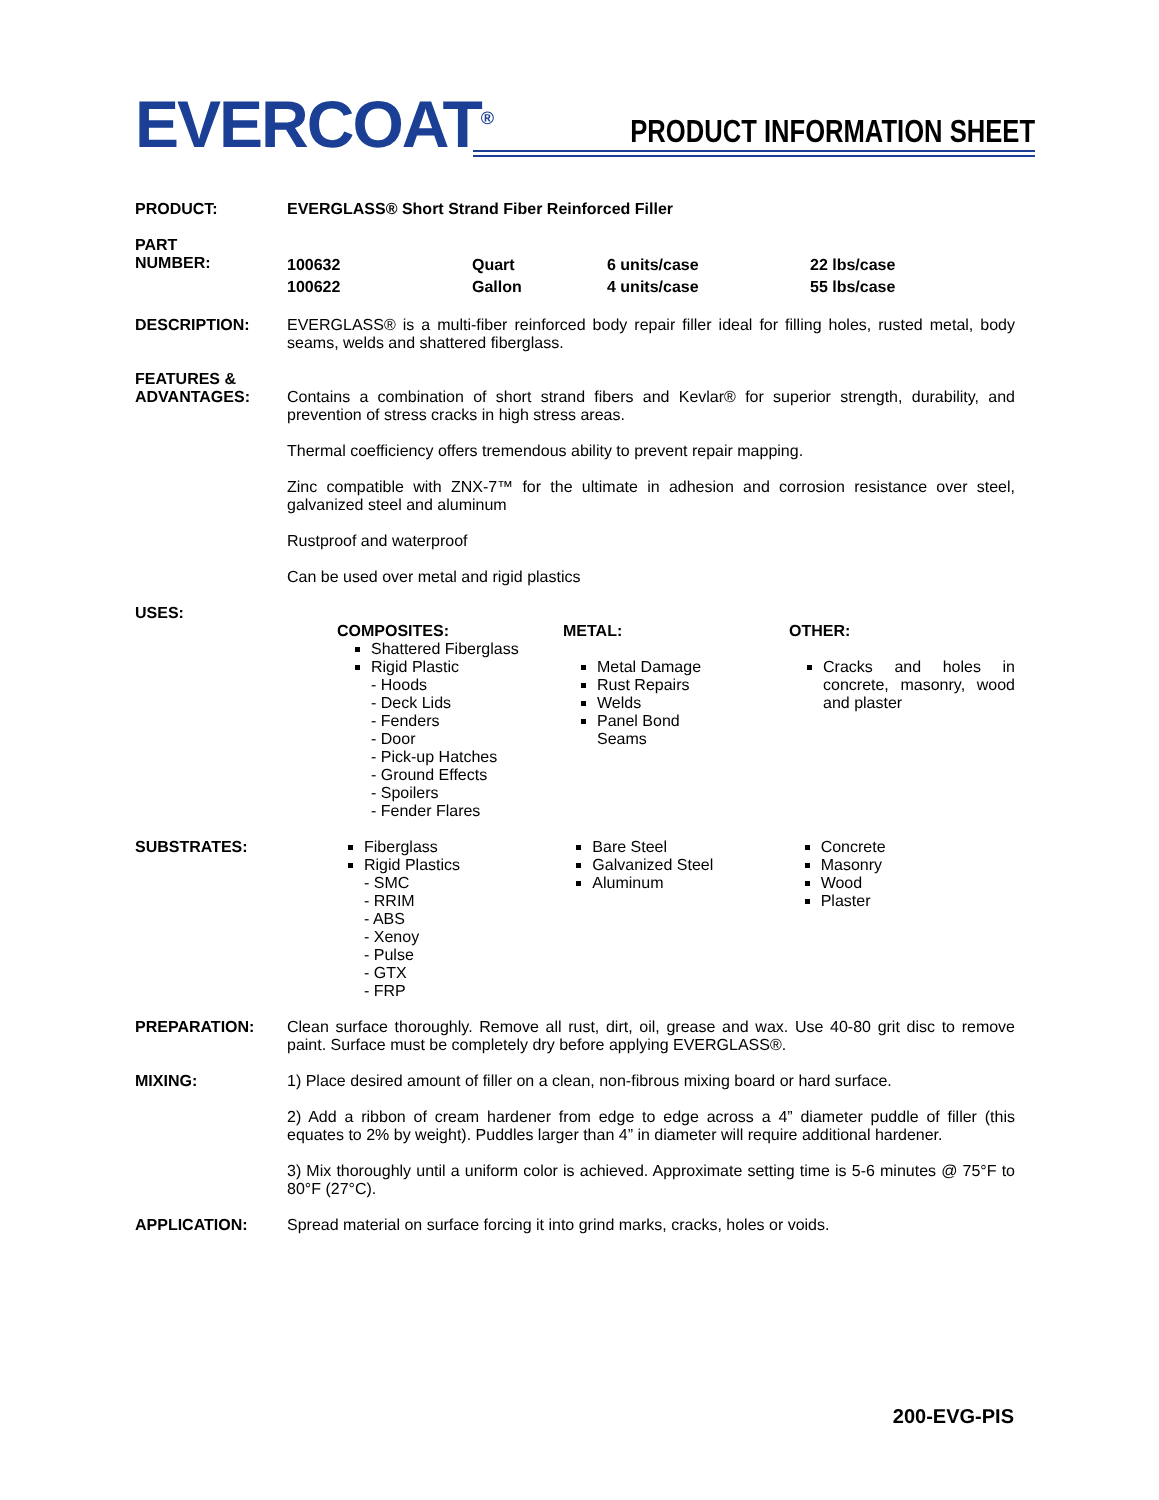EVERCOAT<sup>®</sup>
PRODUCT INFORMATION SHEET
PRODUCT: EVERGLASS® Short Strand Fiber Reinforced Filler
PART
NUMBER:
| 100632 | Quart | 6 units/case | 22 lbs/case |
| 100622 | Gallon | 4 units/case | 55 lbs/case |
DESCRIPTION: EVERGLASS® is a multi-fiber reinforced body repair filler ideal for filling holes, rusted metal, body seams, welds and shattered fiberglass.
FEATURES &
ADVANTAGES:
Contains a combination of short strand fibers and Kevlar® for superior strength, durability, and prevention of stress cracks in high stress areas.
Thermal coefficiency offers tremendous ability to prevent repair mapping.
Zinc compatible with ZNX-7™ for the ultimate in adhesion and corrosion resistance over steel, galvanized steel and aluminum
Rustproof and waterproof
Can be used over metal and rigid plastics
USES:
COMPOSITES:
Shattered Fiberglass
Rigid Plastic
- Hoods
- Deck Lids
- Fenders
- Door
- Pick-up Hatches
- Ground Effects
- Spoilers
- Fender Flares
METAL:
Metal Damage
Rust Repairs
Welds
Panel Bond
Seams
OTHER:
Cracks and holes in concrete, masonry, wood and plaster
SUBSTRATES: Fiberglass
Rigid Plastics
- SMC
- RRIM
- ABS
- Xenoy
- Pulse
- GTX
- FRP
Bare Steel
Galvanized Steel
Aluminum
Concrete
Masonry
Wood
Plaster
PREPARATION: Clean surface thoroughly. Remove all rust, dirt, oil, grease and wax. Use 40-80 grit disc to remove paint. Surface must be completely dry before applying EVERGLASS®.
MIXING: 1) Place desired amount of filler on a clean, non-fibrous mixing board or hard surface.
2) Add a ribbon of cream hardener from edge to edge across a 4” diameter puddle of filler (this equates to 2% by weight). Puddles larger than 4” in diameter will require additional hardener.
3) Mix thoroughly until a uniform color is achieved. Approximate setting time is 5-6 minutes @ 75°F to 80°F (27°C).
APPLICATION: Spread material on surface forcing it into grind marks, cracks, holes or voids.
200-EVG-PIS